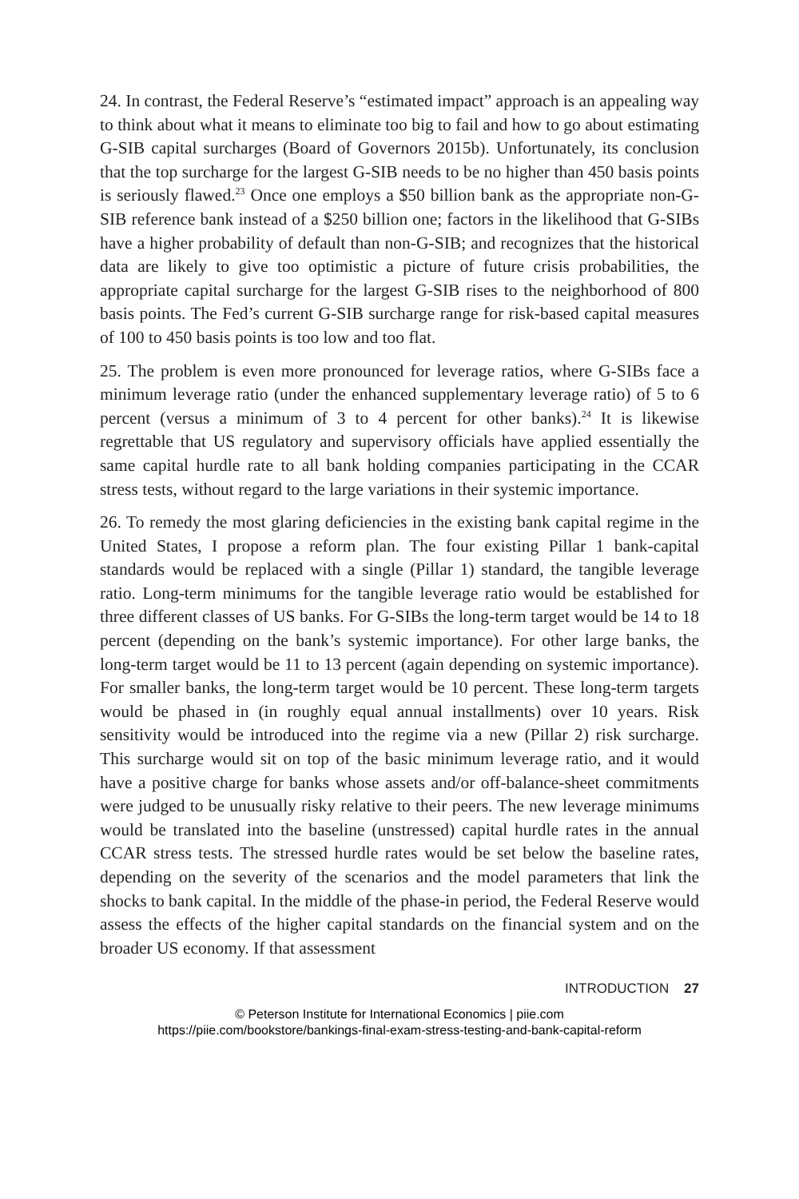24. In contrast, the Federal Reserve’s “estimated impact” approach is an appealing way to think about what it means to eliminate too big to fail and how to go about estimating G-SIB capital surcharges (Board of Governors 2015b). Unfortunately, its conclusion that the top surcharge for the largest G-SIB needs to be no higher than 450 basis points is seriously flawed.<sup>23</sup> Once one employs a $50 billion bank as the appropriate non-G-SIB reference bank instead of a $250 billion one; factors in the likelihood that G-SIBs have a higher probability of default than non-G-SIB; and recognizes that the historical data are likely to give too optimistic a picture of future crisis probabilities, the appropriate capital surcharge for the largest G-SIB rises to the neighborhood of 800 basis points. The Fed’s current G-SIB surcharge range for risk-based capital measures of 100 to 450 basis points is too low and too flat.
25. The problem is even more pronounced for leverage ratios, where G-SIBs face a minimum leverage ratio (under the enhanced supplementary leverage ratio) of 5 to 6 percent (versus a minimum of 3 to 4 percent for other banks).<sup>24</sup> It is likewise regrettable that US regulatory and supervisory officials have applied essentially the same capital hurdle rate to all bank holding companies participating in the CCAR stress tests, without regard to the large variations in their systemic importance.
26. To remedy the most glaring deficiencies in the existing bank capital regime in the United States, I propose a reform plan. The four existing Pillar 1 bank-capital standards would be replaced with a single (Pillar 1) standard, the tangible leverage ratio. Long-term minimums for the tangible leverage ratio would be established for three different classes of US banks. For G-SIBs the long-term target would be 14 to 18 percent (depending on the bank’s systemic importance). For other large banks, the long-term target would be 11 to 13 percent (again depending on systemic importance). For smaller banks, the long-term target would be 10 percent. These long-term targets would be phased in (in roughly equal annual installments) over 10 years. Risk sensitivity would be introduced into the regime via a new (Pillar 2) risk surcharge. This surcharge would sit on top of the basic minimum leverage ratio, and it would have a positive charge for banks whose assets and/or off-balance-sheet commitments were judged to be unusually risky relative to their peers. The new leverage minimums would be translated into the baseline (unstressed) capital hurdle rates in the annual CCAR stress tests. The stressed hurdle rates would be set below the baseline rates, depending on the severity of the scenarios and the model parameters that link the shocks to bank capital. In the middle of the phase-in period, the Federal Reserve would assess the effects of the higher capital standards on the financial system and on the broader US economy. If that assessment
INTRODUCTION 27
© Peterson Institute for International Economics | piie.com
https://piie.com/bookstore/bankings-final-exam-stress-testing-and-bank-capital-reform